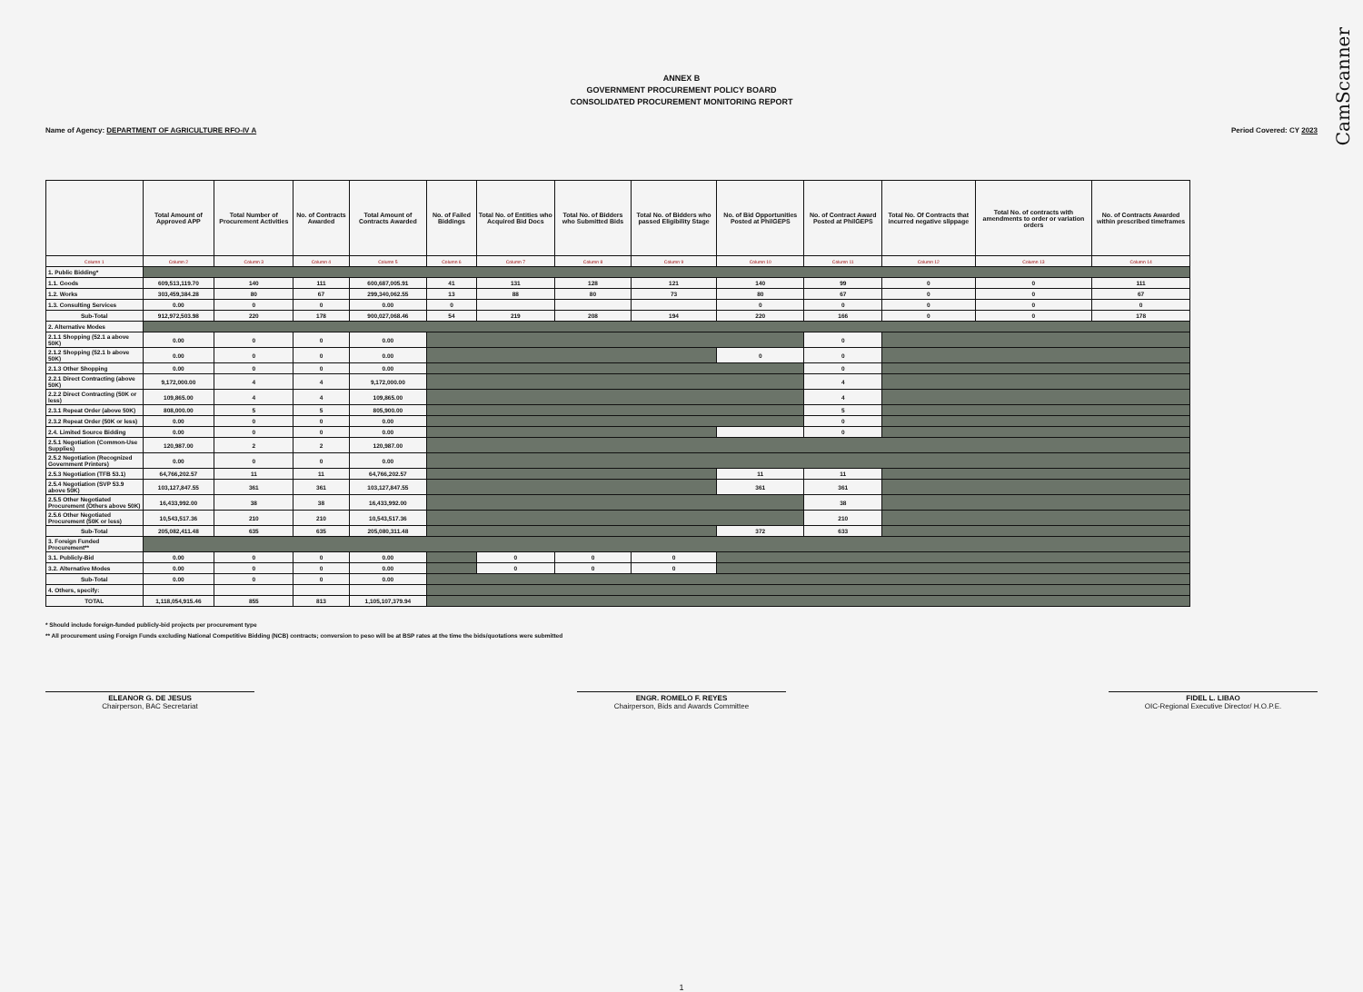CamScanner
ANNEX B
GOVERNMENT PROCUREMENT POLICY BOARD
CONSOLIDATED PROCUREMENT MONITORING REPORT
Name of Agency: DEPARTMENT OF AGRICULTURE RFO-IV A Period Covered: CY 2023
| | Total Amount of Approved APP | Total Number of Procurement Activities | No. of Contracts Awarded | Total Amount of Contracts Awarded | No. of Failed Biddings | Total No. of Entities who Acquired Bid Docs | Total No. of Bidders who Submitted Bids | Total No. of Bidders who passed Eligibility Stage | No. of Bid Opportunities Posted at PhilGEPS | No. of Contract Award Posted at PhilGEPS | Total No. Of Contracts that incurred negative slippage | Total No. of contracts with amendments to order or variation orders | No. of Contracts Awarded within prescribed timeframes |
| --- | --- | --- | --- | --- | --- | --- | --- | --- | --- | --- | --- | --- | --- |
| Column 1 | Column 2 | Column 3 | Column 4 | Column 5 | Column 6 | Column 7 | Column 8 | Column 9 | Column 10 | Column 11 | Column 12 | Column 13 | Column 14 |
| 1. Public Bidding* | | | | | | | | | | | | | |
| 1.1. Goods | 609,513,119.70 | 140 | 111 | 600,687,005.91 | 41 | 131 | 128 | 121 | 140 | 99 | 0 | 0 | 111 |
| 1.2. Works | 303,459,384.28 | 80 | 67 | 299,340,062.55 | 13 | 88 | 80 | 73 | 80 | 67 | 0 | 0 | 67 |
| 1.3. Consulting Services | 0.00 | 0 | 0 | 0.00 | 0 | | | | 0 | 0 | 0 | 0 | 0 |
| Sub-Total | 912,972,503.98 | 220 | 178 | 900,027,068.46 | 54 | 219 | 208 | 194 | 220 | 166 | 0 | 0 | 178 |
| 2. Alternative Modes | | | | | | | | | | | | | |
| 2.1.1 Shopping (52.1 a above 50K) | 0.00 | 0 | 0 | 0.00 | | | | | | 0 | | | |
| 2.1.2 Shopping (52.1 b above 50K) | 0.00 | 0 | 0 | 0.00 | | | | | 0 | 0 | | | |
| 2.1.3 Other Shopping | 0.00 | 0 | 0 | 0.00 | | | | | | 0 | | | |
| 2.2.1 Direct Contracting (above 50K) | 9,172,000.00 | 4 | 4 | 9,172,000.00 | | | | | | 4 | | | |
| 2.2.2 Direct Contracting (50K or less) | 109,865.00 | 4 | 4 | 109,865.00 | | | | | | 4 | | | |
| 2.3.1 Repeat Order (above 50K) | 808,000.00 | 5 | 5 | 805,900.00 | | | | | | 5 | | | |
| 2.3.2 Repeat Order (50K or less) | 0.00 | 0 | 0 | 0.00 | | | | | | 0 | | | |
| 2.4. Limited Source Bidding | 0.00 | 0 | 0 | 0.00 | | | | | | 0 | | | |
| 2.5.1 Negotiation (Common-Use Supplies) | 120,987.00 | 2 | 2 | 120,987.00 | | | | | | | | | |
| 2.5.2 Negotiation (Recognized Government Printers) | 0.00 | 0 | 0 | 0.00 | | | | | | | | | |
| 2.5.3 Negotiation (TFB 53.1) | 64,766,202.57 | 11 | 11 | 64,766,202.57 | | | | | 11 | 11 | | | |
| 2.5.4 Negotiation (SVP 53.9 above 50K) | 103,127,847.55 | 361 | 361 | 103,127,847.55 | | | | | 361 | 361 | | | |
| 2.5.5 Other Negotiated Procurement (Others above 50K) | 16,433,992.00 | 38 | 38 | 16,433,992.00 | | | | | | 38 | | | |
| 2.5.6 Other Negotiated Procurement (50K or less) | 10,543,517.36 | 210 | 210 | 10,543,517.36 | | | | | | 210 | | | |
| Sub-Total | 205,082,411.48 | 635 | 635 | 205,080,311.48 | | | | | 372 | 633 | | | |
| 3. Foreign Funded Procurement** | | | | | | | | | | | | | |
| 3.1. Publicly-Bid | 0.00 | 0 | 0 | 0.00 | | 0 | 0 | 0 | | | | | |
| 3.2. Alternative Modes | 0.00 | 0 | 0 | 0.00 | | 0 | 0 | 0 | | | | | |
| Sub-Total | 0.00 | 0 | 0 | 0.00 | | | | | | | | | |
| 4. Others, specify: | | | | | | | | | | | | | |
| TOTAL | 1,118,054,915.46 | 855 | 813 | 1,105,107,379.94 | | | | | | | | | |
* Should include foreign-funded publicly-bid projects per procurement type
** All procurement using Foreign Funds excluding National Competitive Bidding (NCB) contracts; conversion to peso will be at BSP rates at the time the bids/quotations were submitted
ELEANOR G. DE JESUS
Chairperson, BAC Secretariat
ENGR. ROMELO F. REYES
Chairperson, Bids and Awards Committee
FIDEL L. LIBAO
OIC-Regional Executive Director/ H.O.P.E.
1